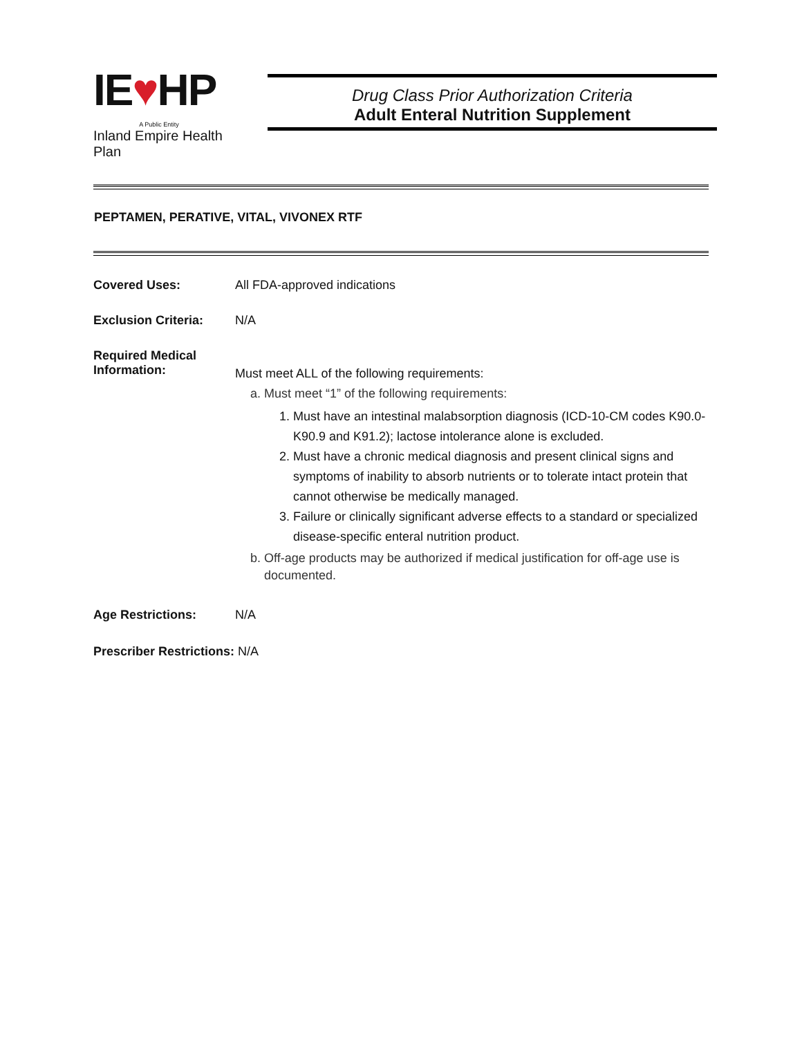IE♥HP
A Public Entity
Inland Empire Health Plan
Drug Class Prior Authorization Criteria
Adult Enteral Nutrition Supplement
PEPTAMEN, PERATIVE, VITAL, VIVONEX RTF
Covered Uses: All FDA-approved indications
Exclusion Criteria:
N/A
Required Medical Information:
Must meet ALL of the following requirements:
a. Must meet “1” of the following requirements:
1. Must have an intestinal malabsorption diagnosis (ICD-10-CM codes K90.0-K90.9 and K91.2); lactose intolerance alone is excluded.
2. Must have a chronic medical diagnosis and present clinical signs and symptoms of inability to absorb nutrients or to tolerate intact protein that cannot otherwise be medically managed.
3. Failure or clinically significant adverse effects to a standard or specialized disease-specific enteral nutrition product.
b. Off-age products may be authorized if medical justification for off-age use is documented.
Age Restrictions: N/A
Prescriber Restrictions: N/A